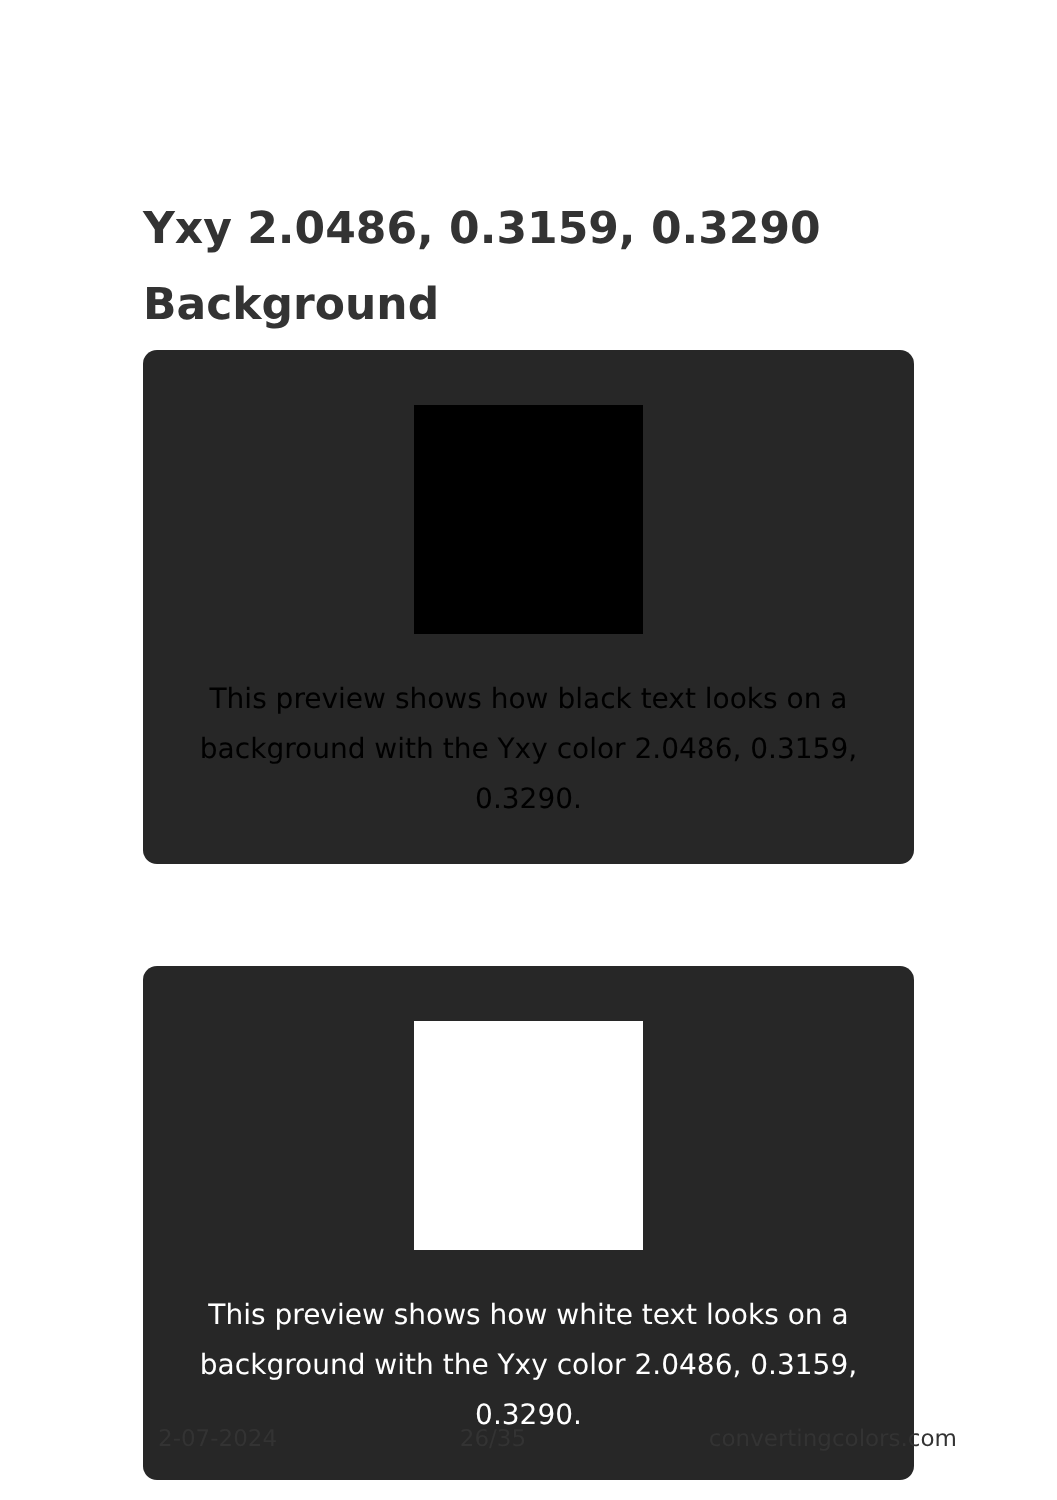Yxy 2.0486, 0.3159, 0.3290
Background
This preview shows how black text looks on a background with the Yxy color 2.0486, 0.3159, 0.3290.
This preview shows how white text looks on a background with the Yxy color 2.0486, 0.3159, 0.3290.
2-07-2024 26/35 convertingcolors.com